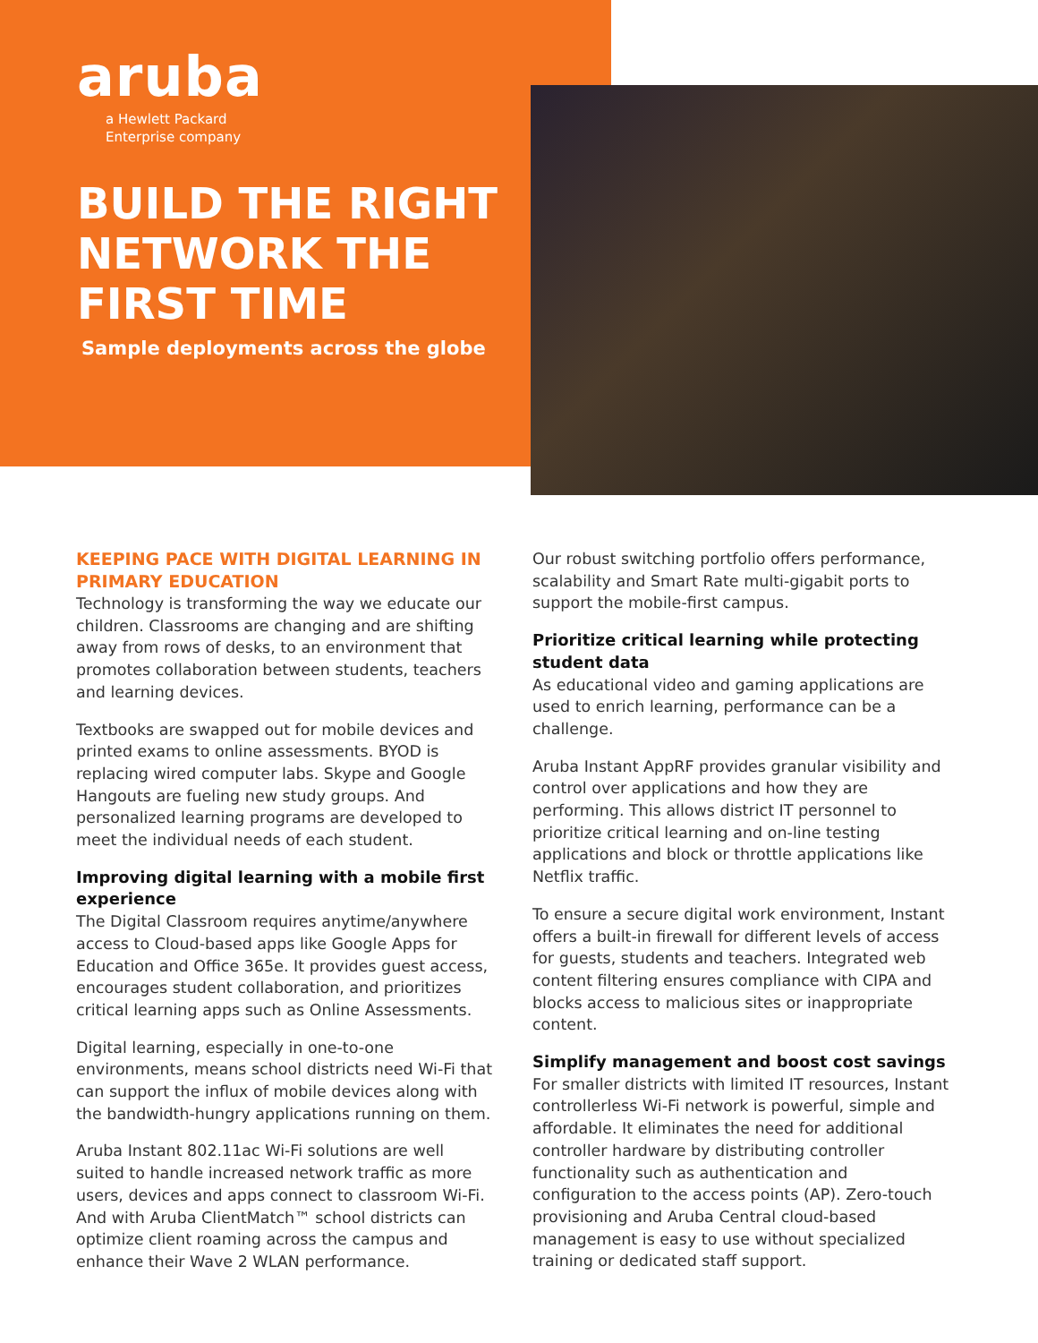aruba
a Hewlett Packard
Enterprise company
BUILD THE RIGHT NETWORK THE FIRST TIME
Sample deployments across the globe
KEEPING PACE WITH DIGITAL LEARNING IN PRIMARY EDUCATION
Technology is transforming the way we educate our children. Classrooms are changing and are shifting away from rows of desks, to an environment that promotes collaboration between students, teachers and learning devices.
Textbooks are swapped out for mobile devices and printed exams to online assessments. BYOD is replacing wired computer labs. Skype and Google Hangouts are fueling new study groups. And personalized learning programs are developed to meet the individual needs of each student.
Improving digital learning with a mobile first experience
The Digital Classroom requires anytime/anywhere access to Cloud-based apps like Google Apps for Education and Office 365e. It provides guest access, encourages student collaboration, and prioritizes critical learning apps such as Online Assessments.
Digital learning, especially in one-to-one environments, means school districts need Wi-Fi that can support the influx of mobile devices along with the bandwidth-hungry applications running on them.
Aruba Instant 802.11ac Wi-Fi solutions are well suited to handle increased network traffic as more users, devices and apps connect to classroom Wi-Fi. And with Aruba ClientMatch™ school districts can optimize client roaming across the campus and enhance their Wave 2 WLAN performance.
Our robust switching portfolio offers performance, scalability and Smart Rate multi-gigabit ports to support the mobile-first campus.
Prioritize critical learning while protecting student data
As educational video and gaming applications are used to enrich learning, performance can be a challenge.
Aruba Instant AppRF provides granular visibility and control over applications and how they are performing. This allows district IT personnel to prioritize critical learning and on-line testing applications and block or throttle applications like Netflix traffic.
To ensure a secure digital work environment, Instant offers a built-in firewall for different levels of access for guests, students and teachers. Integrated web content filtering ensures compliance with CIPA and blocks access to malicious sites or inappropriate content.
Simplify management and boost cost savings
For smaller districts with limited IT resources, Instant controllerless Wi-Fi network is powerful, simple and affordable. It eliminates the need for additional controller hardware by distributing controller functionality such as authentication and configuration to the access points (AP). Zero-touch provisioning and Aruba Central cloud-based management is easy to use without specialized training or dedicated staff support.